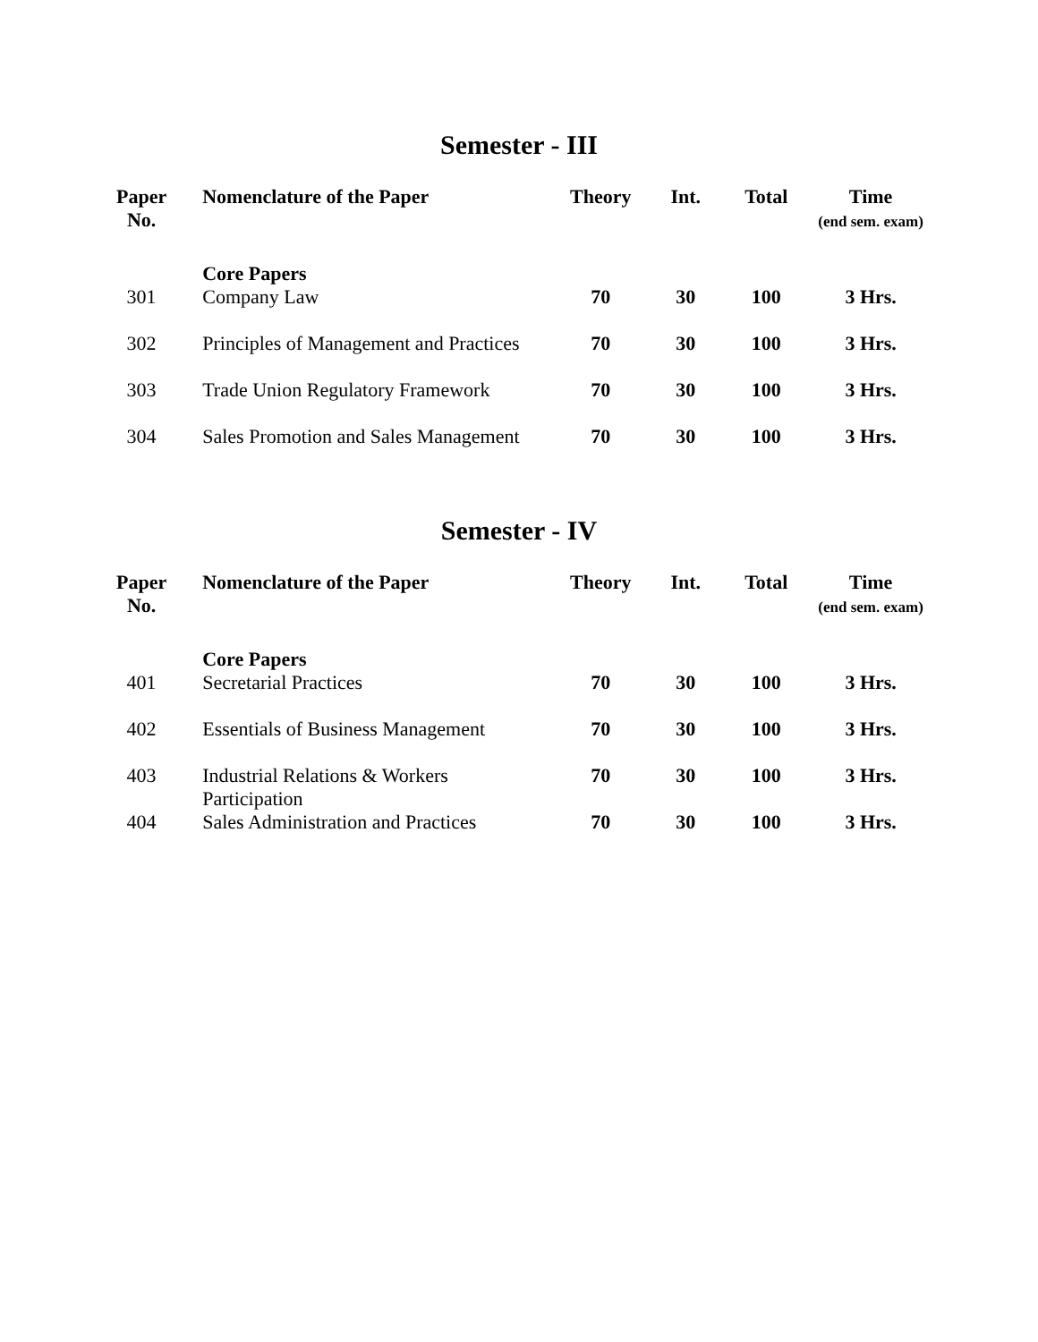Semester - III
| Paper No. | Nomenclature of the Paper | Theory | Int. | Total | Time (end sem. exam) |
| --- | --- | --- | --- | --- | --- |
| | Core Papers | | | | |
| 301 | Company Law | 70 | 30 | 100 | 3 Hrs. |
| 302 | Principles of Management and Practices | 70 | 30 | 100 | 3 Hrs. |
| 303 | Trade Union Regulatory Framework | 70 | 30 | 100 | 3 Hrs. |
| 304 | Sales Promotion and Sales Management | 70 | 30 | 100 | 3 Hrs. |
Semester - IV
| Paper No. | Nomenclature of the Paper | Theory | Int. | Total | Time (end sem. exam) |
| --- | --- | --- | --- | --- | --- |
| | Core Papers | | | | |
| 401 | Secretarial Practices | 70 | 30 | 100 | 3 Hrs. |
| 402 | Essentials of Business Management | 70 | 30 | 100 | 3 Hrs. |
| 403 | Industrial Relations & Workers Participation | 70 | 30 | 100 | 3 Hrs. |
| 404 | Sales Administration and Practices | 70 | 30 | 100 | 3 Hrs. |